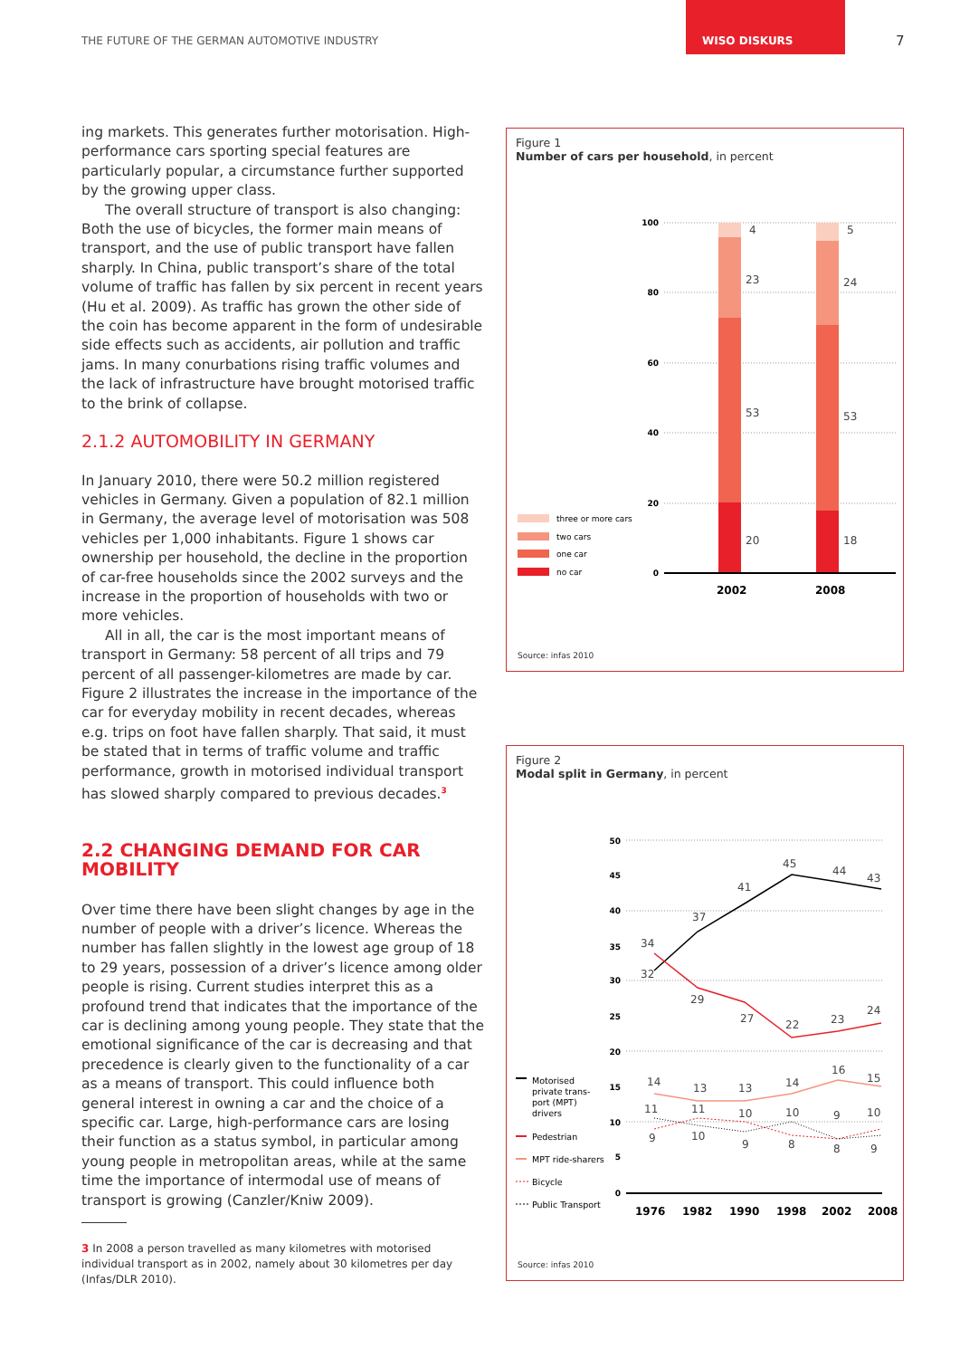THE FUTURE OF THE GERMAN AUTOMOTIVE INDUSTRY
WISO DISKURS
7
ing markets. This generates further motorisation. High-performance cars sporting special features are particularly popular, a circumstance further supported by the growing upper class.
The overall structure of transport is also changing: Both the use of bicycles, the former main means of transport, and the use of public transport have fallen sharply. In China, public transport’s share of the total volume of traffic has fallen by six percent in recent years (Hu et al. 2009). As traffic has grown the other side of the coin has become apparent in the form of undesirable side effects such as accidents, air pollution and traffic jams. In many conurbations rising traffic volumes and the lack of infrastructure have brought motorised traffic to the brink of collapse.
2.1.2 AUTOMOBILITY IN GERMANY
In January 2010, there were 50.2 million registered vehicles in Germany. Given a population of 82.1 million in Germany, the average level of motorisation was 508 vehicles per 1,000 inhabitants. Figure 1 shows car ownership per household, the decline in the proportion of car-free households since the 2002 surveys and the increase in the proportion of households with two or more vehicles.
All in all, the car is the most important means of transport in Germany: 58 percent of all trips and 79 percent of all passenger-kilometres are made by car. Figure 2 illustrates the increase in the importance of the car for everyday mobility in recent decades, whereas e.g. trips on foot have fallen sharply. That said, it must be stated that in terms of traffic volume and traffic performance, growth in motorised individual transport has slowed sharply compared to previous decades.<sup>3</sup>
2.2 CHANGING DEMAND FOR CAR MOBILITY
Over time there have been slight changes by age in the number of people with a driver’s licence. Whereas the number has fallen slightly in the lowest age group of 18 to 29 years, possession of a driver’s licence among older people is rising. Current studies interpret this as a profound trend that indicates that the importance of the car is declining among young people. They state that the emotional significance of the car is decreasing and that precedence is clearly given to the functionality of a car as a means of transport. This could influence both general interest in owning a car and the choice of a specific car. Large, high-performance cars are losing their function as a status symbol, in particular among young people in metropolitan areas, while at the same time the importance of intermodal use of means of transport is growing (Canzler/Kniw 2009).
3 In 2008 a person travelled as many kilometres with motorised individual transport as in 2002, namely about 30 kilometres per day (Infas/DLR 2010).
Figure 1
Number of cars per household, in percent
100
80
60
40
20
0
4
23
53
20
5
24
53
18
2002
2008
three or more cars
two cars
one car
no car
Source: infas 2010
Figure 2
Modal split in Germany, in percent
50
45
40
35
30
25
20
15
10
5
0
34
32
37
41
45
44
43
29
27
22
23
24
14
13
13
14
16
15
11
11
10
10
9
10
9
10
9
8
8
9
1976
1982
1990
1998
2002
2008
Motorised
private trans-
port (MPT)
drivers
Pedestrian
MPT ride-sharers
Bicycle
Public Transport
Source: infas 2010